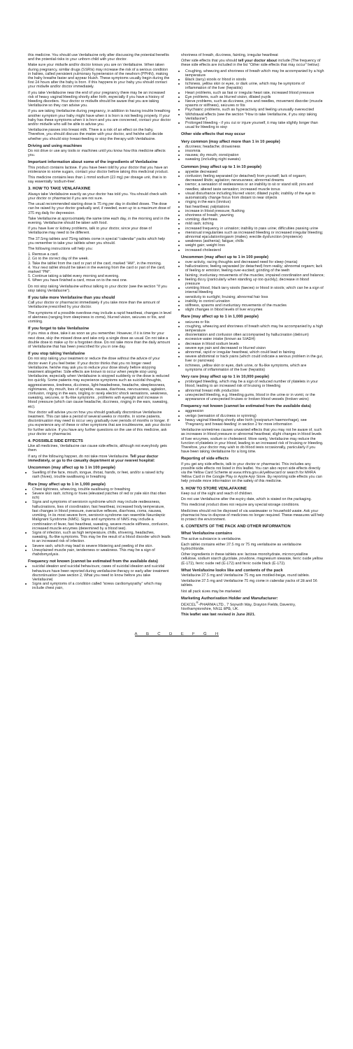this medicine. You should use Venlafaxine only after discussing the potential benefits and the potential risks to your unborn child with your doctor.
Make sure your midwife and/or doctor knows you are on Venlafaxine. When taken during pregnancy, similar drugs (SSRIs) may increase the risk of a serious condition in babies, called persistent pulmonary hypertension of the newborn (PPHN), making the baby breathe faster and appear bluish. These symptoms usually begin during the first 24 hours after the baby is born. If this happens to your baby you should contact your midwife and/or doctor immediately.
If you take Venlafaxine near the end of your pregnancy there may be an increased risk of heavy vaginal bleeding shortly after birth, especially if you have a history of bleeding disorders. Your doctor or midwife should be aware that you are taking Venlafaxine so they can advise you.
If you are taking Venlafaxine during pregnancy, in addition to having trouble breathing another symptom your baby might have when it is born is not feeding properly. If your baby has these symptoms when it is born and you are concerned, contact your doctor and/or midwife who will be able to advise you.
Venlafaxine passes into breast milk. There is a risk of an effect on the baby. Therefore, you should discuss the matter with your doctor, and he/she will decide whether you should stop breast-feeding or stop the therapy with Venlafaxine.
Driving and using machines
Do not drive or use any tools or machines until you know how this medicine affects you.
Important information about some of the ingredients of Venlafaxine
This product contains lactose. If you have been told by your doctor that you have an intolerance to some sugars, contact your doctor before taking this medicinal product.
This medicine contains less than 1 mmol sodium (23 mg) per dosage unit, that is to say essentially 'sodium-free'.
3. HOW TO TAKE VENLAFAXINE
Always take Venlafaxine exactly as your doctor has told you. You should check with your doctor or pharmacist if you are not sure.
The usual recommended starting dose is 75 mg per day in divided doses. The dose can be raised by your doctor gradually and, if needed, even up to a maximum dose of 375 mg daily for depression.
Take Venlafaxine at approximately the same time each day, in the morning and in the evening. Venlafaxine should be taken with food.
If you have liver or kidney problems, talk to your doctor, since your dose of Venlafaxine may need to be different.
The 37.5mg tablets and 75mg tablets come in special "calendar" packs which help you remember to take your tablets when you should.
The following instructions will help you:
1. Remove a card.
2. Go to the correct day of the week.
3. Take the tablet from the card or part of the card, marked "AM", in the morning.
4. Your next tablet should be taken in the evening from the card or part of the card, marked "PM".
5. Continue taking a tablet every morning and evening.
6. When you have finished a card, move on to the next one.
Do not stop taking Venlafaxine without talking to your doctor (see the section "If you stop taking Venlafaxine").
If you take more Venlafaxine than you should
Call your doctor or pharmacist immediately if you take more than the amount of Venlafaxine prescribed by your doctor.
The symptoms of a possible overdose may include a rapid heartbeat, changes in level of alertness (ranging from sleepiness to coma), blurred vision, seizures or fits, and vomiting.
If you forget to take Venlafaxine
If you miss a dose, take it as soon as you remember. However, if it is time for your next dose, skip the missed dose and take only a single dose as usual. Do not take a double dose to make up for a forgotten dose. Do not take more than the daily amount of Venlafaxine that has been prescribed for you in one day.
If you stop taking Venlafaxine
Do not stop taking your treatment or reduce the dose without the advice of your doctor even if you feel better. If your doctor thinks that you no longer need Venlafaxine, he/she may ask you to reduce your dose slowly before stopping treatment altogether. Side effects are known to occur when people stop using Venlafaxine, especially when Venlafaxine is stopped suddenly or the dose is reduced too quickly. Some patients may experience symptoms such as suicidal thoughts, aggressiveness, tiredness, dizziness, light-headedness, headache, sleeplessness, nightmares, dry mouth, loss of appetite, nausea, diarrhoea, nervousness, agitation, confusion, ringing in the ears, tingling or rarely electric shock sensations, weakness, sweating, seizures, or flu-like symptoms , problems with eyesight and increase in blood pressure (which can cause headache, dizziness, ringing in the ears, sweating, etc).
Your doctor will advise you on how you should gradually discontinue Venlafaxine treatment. This can take a period of several weeks or months. In some patients, discontinuation may need to occur very gradually over periods of months or longer. If you experience any of these or other symptoms that are troublesome, ask your doctor for further advice. If you have any further questions on the use of this medicine, ask your doctor or pharmacist.
4. POSSIBLE SIDE EFFECTS
Like all medicines, Venlafaxine can cause side effects, although not everybody gets them.
If any of the following happen, do not take more Venlafaxine. Tell your doctor immediately, or go to the casualty department at your nearest hospital:
Uncommon (may affect up to 1 in 100 people)
Swelling of the face, mouth, tongue, throat, hands, or feet, and/or a raised itchy rash (hives), trouble swallowing or breathing
Rare (may affect up to 1 in 1,000 people)
Chest tightness, wheezing, trouble swallowing or breathing
Severe skin rash, itching or hives (elevated patches of red or pale skin that often itch)
Signs and symptoms of serotonin syndrome which may include restlessness, hallucinations, loss of coordination, fast heartbeat, increased body temperature, fast changes in blood pressure, overactive reflexes, diarrhoea, coma, nausea, vomiting. In its most severe form, serotonin syndrome can resemble Neuroleptic Malignant Syndrome (NMS). Signs and symptoms of NMS may include a combination of fever, fast heartbeat, sweating, severe muscle stiffness, confusion, increased muscle enzymes (determined by a blood test).
Signs of infection, such as high temperature, chills, shivering, headaches, sweating, flu-like symptoms. This may be the result of a blood disorder which leads to an increased risk of infection.
Severe rash, which may lead to severe blistering and peeling of the skin.
Unexplained muscle pain, tenderness or weakness. This may be a sign of rhabdomyolysis.
Frequency not known (cannot be estimated from the available data)
suicidal ideation and suicidal behaviours; cases of suicidal ideation and suicidal behaviours have been reported during venlafaxine therapy or early after treatment discontinuation (see section 2, What you need to know before you take Venlafaxine)
Signs and symptoms of a condition called "stress cardiomyopathy" which may include chest pain,
shortness of breath, dizziness, fainting, irregular heartbeat
Other side effects that you should tell your doctor about include (The frequency of these side effects are included in the list "Other side effects that may occur" below):
Coughing, wheezing and shortness of breath which may be accompanied by a high temperature
Black (tarry) stools or blood in stools
Itchiness, yellow skin or eyes, or dark urine, which may be symptoms of inflammation of the liver (hepatitis)
Heart problems, such as fast or irregular heart rate, increased blood pressure
Eye problems, such as blurred vision, dilated pupils
Nerve problems, such as dizziness, pins and needles, movement disorder (muscle spasms or stiffness), seizures or fits
Psychiatric problems, such as hyperactivity and feeling unusually overexcited
Withdrawal effects (see the section "How to take Venlafaxine, if you stop taking Venlafaxine")
Prolonged bleeding - if you cut or injure yourself, it may take slightly longer than usual for bleeding to stop
Other side effects that may occur
Very common (may affect more than 1 in 10 people)
dizziness; headache; drowsiness
insomnia
nausea; dry mouth; constipation
sweating (including night sweats)
Common (may affect up to 1 in 10 people)
appetite decreased
confusion; feeling separated (or detached) from yourself; lack of orgasm; decreased libido; agitation; nervousness; abnormal dreams
tremor; a sensation of restlessness or an inability to sit or stand still; pins and needles; altered taste sensation; increased muscle tonus
visual disturbance including blurred vision; dilated pupils; inability of the eye to automatically change focus from distant to near objects
ringing in the ears (tinnitus)
fast heartbeat; palpitations
increase in blood pressure; flushing
shortness of breath; yawning
vomiting; diarrhoea
mild rash; itching
increased frequency in urination; inability to pass urine; difficulties passing urine
menstrual irregularities such as increased bleeding or increased irregular bleeding; abnormal ejaculation/orgasm (males); erectile dysfunction (impotence)
weakness (asthenia); fatigue; chills
weight gain; weight loss
increased cholesterol
Uncommon (may affect up to 1 in 100 people)
over activity, racing thoughts and decreased need for sleep (mania)
hallucinations; feeling separated (or detached) from reality; abnormal orgasm; lack of feeling or emotion; feeling over-excited; grinding of the teeth
fainting; involuntary movements of the muscles; impaired coordination and balance;
feeling dizzy (particularly when standing up too quickly); decrease in blood pressure
vomiting blood, black tarry stools (faeces) or blood in stools; which can be a sign of internal bleeding
sensitivity to sunlight; bruising; abnormal hair loss
inability to control urination
stiffness, spasms and involuntary movements of the muscles
slight changes in blood levels of liver enzymes
Rare (may affect up to 1 in 1,000 people)
seizures or fits
coughing, wheezing and shortness of breath which may be accompanied by a high temperature
disorientation and confusion often accompanied by hallucination (delirium)
excessive water intake (known as SIADH)
decrease in blood sodium levels
severe eye pain and decreased or blurred vision
abnormal, rapid or irregular heartbeat, which could lead to fainting
severe abdominal or back pains (which could indicate a serious problem in the gut, liver or pancreas)
itchiness, yellow skin or eyes, dark urine, or flu-like symptoms, which are symptoms of inflammation of the liver (hepatitis)
Very rare (may affect up to 1 in 10,000 people)
prolonged bleeding, which may be a sign of reduced number of platelets in your blood, leading to an increased risk of bruising or bleeding
abnormal breast milk production
unexpected bleeding, e.g. bleeding gums, blood in the urine or in vomit, or the appearance of unexpected bruises or broken blood vessels (broken veins)
Frequency not known (cannot be estimated from the available data)
aggression
vertigo (sensation of dizziness or spinning)
heavy vaginal bleeding shortly after birth (postpartum haemorrhage), see 'Pregnancy and breast-feeding' in section 2 for more information
Venlafaxine sometimes causes unwanted effects that you may not be aware of, such as increases in blood pressure or abnormal heartbeat; slight changes in blood levels of liver enzymes, sodium or cholesterol. More rarely, Venlafaxine may reduce the function of platelets in your blood, leading to an increased risk of bruising or bleeding. Therefore, your doctor may wish to do blood tests occasionally, particularly if you have been taking Venlafaxine for a long time.
Reporting of side effects
If you get any side effects, talk to your doctor or pharmacist. This includes any possible side effects not listed in this leaflet. You can also report side effects directly via the Yellow Card Scheme at www.mhra.gov.uk/yellowcard or search for MHRA Yellow Card in the Google Play or Apple App Store. By reporting side effects you can help provide more information on the safety of this medicine.
5. HOW TO STORE VENLAFAXINE
Keep out of the sight and reach of children.
Do not use Venlafaxine after the expiry date, which is stated on the packaging.
This medicinal product does not require any special storage conditions.
Medicines should not be disposed of via wastewater or household waste. Ask your pharmacist how to dispose of medicines no longer required. These measures will help to protect the environment.
6. CONTENTS OF THE PACK AND OTHER INFORMATION
What Venlafaxine contains
The active substance is venlafaxine.
Each tablet contains either 37.5 mg or 75 mg venlafaxine as venlafaxine hydrochloride.
Other ingredients in these tablets are: lactose monohydrate, microcrystalline cellulose, sodium starch glycolate, povidone, magnesium stearate, ferric oxide yellow (E-172), ferric oxide red (E-172) and ferric oxide black (E-172).
What Venlafaxine looks like and contents of the pack
Venlafaxine 37.5 mg and Venlafaxine 75 mg are mottled-beige, round tablets.
Venlafaxine 37.5 mg and Venlafaxine 75 mg come in calendar packs of 28 and 56 tablets.
Not all pack sizes may be marketed.
Marketing Authorisation Holder and Manufacturer:
DEXCEL<sup>®</sup>-PHARMA LTD., 7 Sopwith Way, Drayton Fields, Daventry, Northamptonshire, NN11 8PB, UK.
This leaflet was last revised in June 2021.
A B C D E F G H